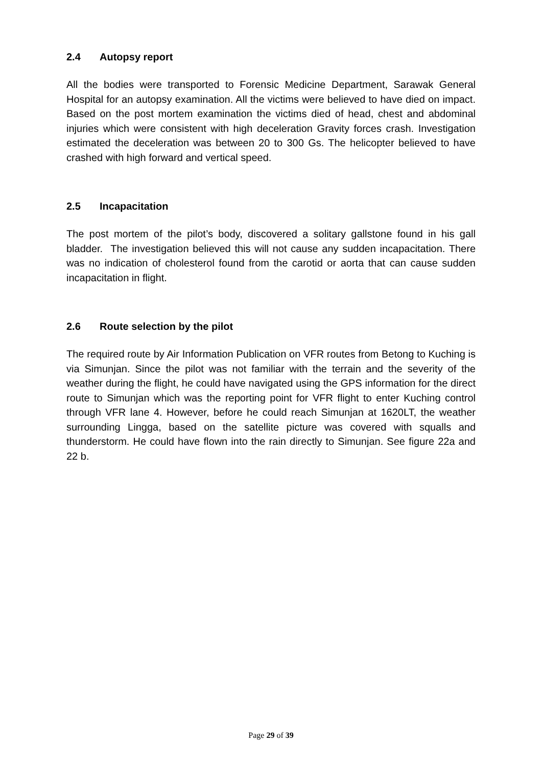2.4 Autopsy report
All the bodies were transported to Forensic Medicine Department, Sarawak General Hospital for an autopsy examination. All the victims were believed to have died on impact. Based on the post mortem examination the victims died of head, chest and abdominal injuries which were consistent with high deceleration Gravity forces crash. Investigation estimated the deceleration was between 20 to 300 Gs. The helicopter believed to have crashed with high forward and vertical speed.
2.5 Incapacitation
The post mortem of the pilot’s body, discovered a solitary gallstone found in his gall bladder. The investigation believed this will not cause any sudden incapacitation. There was no indication of cholesterol found from the carotid or aorta that can cause sudden incapacitation in flight.
2.6 Route selection by the pilot
The required route by Air Information Publication on VFR routes from Betong to Kuching is via Simunjan. Since the pilot was not familiar with the terrain and the severity of the weather during the flight, he could have navigated using the GPS information for the direct route to Simunjan which was the reporting point for VFR flight to enter Kuching control through VFR lane 4. However, before he could reach Simunjan at 1620LT, the weather surrounding Lingga, based on the satellite picture was covered with squalls and thunderstorm. He could have flown into the rain directly to Simunjan. See figure 22a and 22 b.
Page 29 of 39